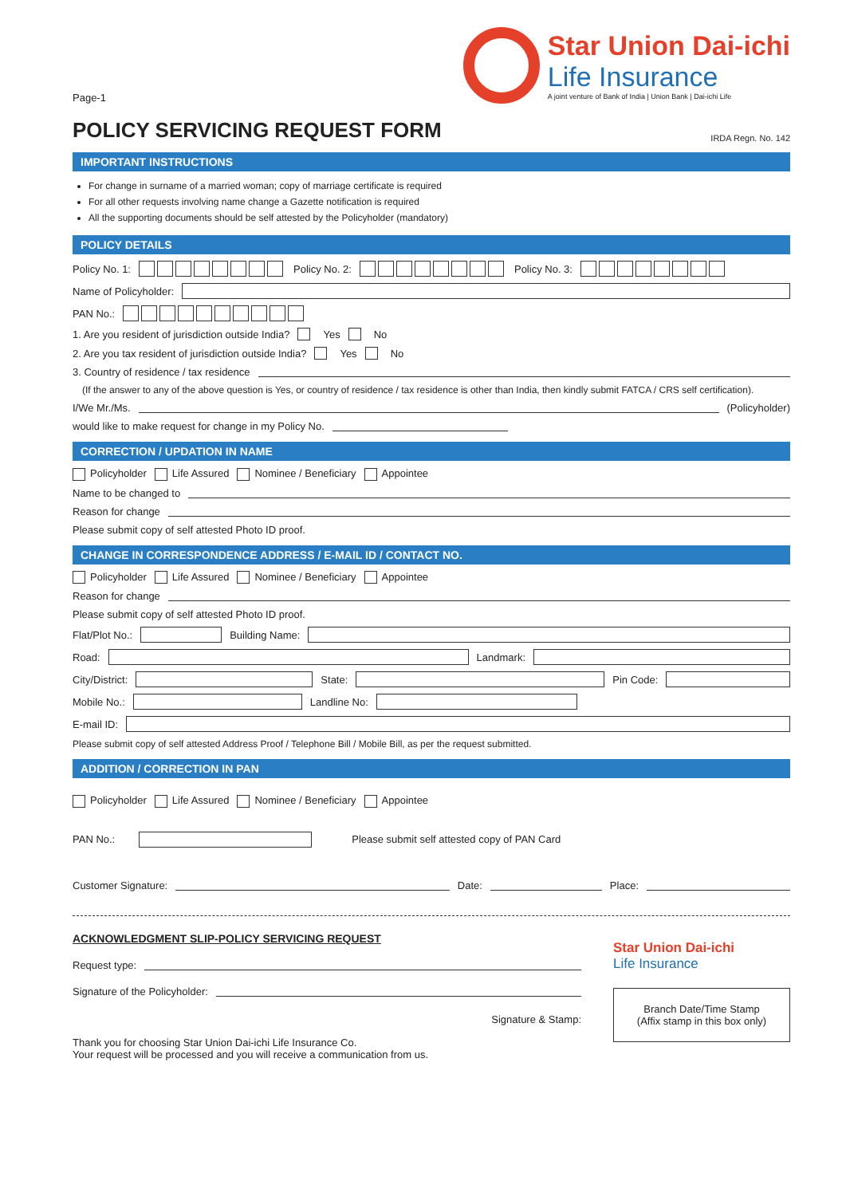Page-1
Star Union Dai-ichi
Life Insurance
A joint venture of Bank of India | Union Bank | Dai-ichi Life
POLICY SERVICING REQUEST FORM IRDA Regn. No. 142
IMPORTANT INSTRUCTIONS
For change in surname of a married woman; copy of marriage certificate is required
For all other requests involving name change a Gazette notification is required
All the supporting documents should be self attested by the Policyholder (mandatory)
POLICY DETAILS
Policy No. 1: Policy No. 2: Policy No. 3:
Name of Policyholder:
PAN No.:
1. Are you resident of jurisdiction outside India? Yes No
2. Are you tax resident of jurisdiction outside India? Yes No
3. Country of residence / tax residence
(If the answer to any of the above question is Yes, or country of residence / tax residence is other than India, then kindly submit FATCA / CRS self certification).
I/We Mr./Ms. (Policyholder)
would like to make request for change in my Policy No.
CORRECTION / UPDATION IN NAME
Policyholder Life Assured Nominee / Beneficiary Appointee
Name to be changed to
Reason for change
Please submit copy of self attested Photo ID proof.
CHANGE IN CORRESPONDENCE ADDRESS / E-MAIL ID / CONTACT NO.
Policyholder Life Assured Nominee / Beneficiary Appointee
Reason for change
Please submit copy of self attested Photo ID proof.
Flat/Plot No.: Building Name:
Road: Landmark:
City/District: State: Pin Code:
Mobile No.: Landline No:
E-mail ID:
Please submit copy of self attested Address Proof / Telephone Bill / Mobile Bill, as per the request submitted.
ADDITION / CORRECTION IN PAN
Policyholder Life Assured Nominee / Beneficiary Appointee
PAN No.: Please submit self attested copy of PAN Card
Customer Signature: Date: Place:
ACKNOWLEDGMENT SLIP-POLICY SERVICING REQUEST
Request type:
Signature of the Policyholder:
Signature & Stamp:
Thank you for choosing Star Union Dai-ichi Life Insurance Co.
Your request will be processed and you will receive a communication from us.
Star Union Dai-ichi
Life Insurance
Branch Date/Time Stamp
(Affix stamp in this box only)